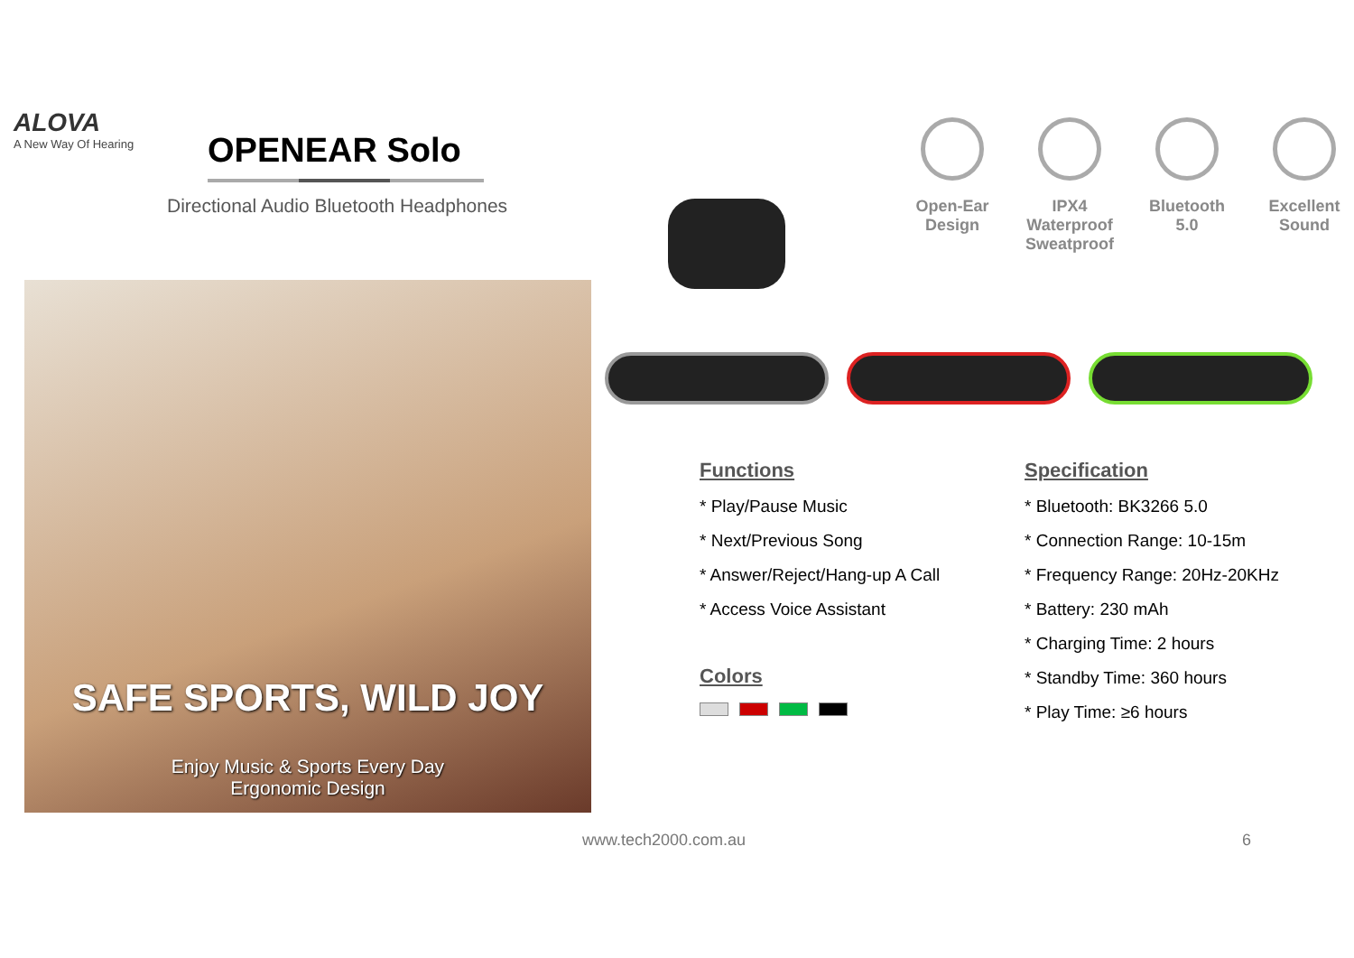ALOVA
A New Way Of Hearing
OPENEAR Solo
Directional Audio Bluetooth Headphones
SAFE SPORTS, WILD JOY
Enjoy Music & Sports Every Day
Ergonomic Design
Open-Ear Design
IPX4 Waterproof Sweatproof
Bluetooth 5.0
Excellent Sound
Functions
* Play/Pause Music
* Next/Previous Song
* Answer/Reject/Hang-up A Call
* Access Voice Assistant
Colors
Specification
* Bluetooth: BK3266 5.0
* Connection Range: 10-15m
* Frequency Range: 20Hz-20KHz
* Battery: 230 mAh
* Charging Time: 2 hours
* Standby Time: 360 hours
* Play Time: ≥6 hours
www.tech2000.com.au 6